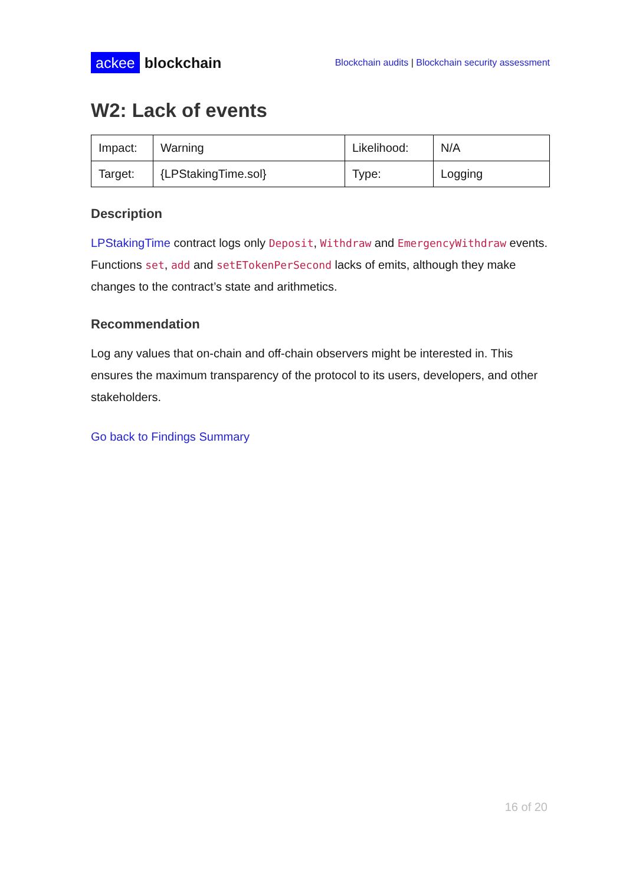ackee blockchain
Blockchain audits | Blockchain security assessment
W2: Lack of events
| Impact: | Warning | Likelihood: | N/A |
| Target: | {LPStakingTime.sol} | Type: | Logging |
Description
LPStakingTime contract logs only Deposit, Withdraw and EmergencyWithdraw events. Functions set, add and setETokenPerSecond lacks of emits, although they make changes to the contract’s state and arithmetics.
Recommendation
Log any values that on-chain and off-chain observers might be interested in. This ensures the maximum transparency of the protocol to its users, developers, and other stakeholders.
Go back to Findings Summary
16 of 20